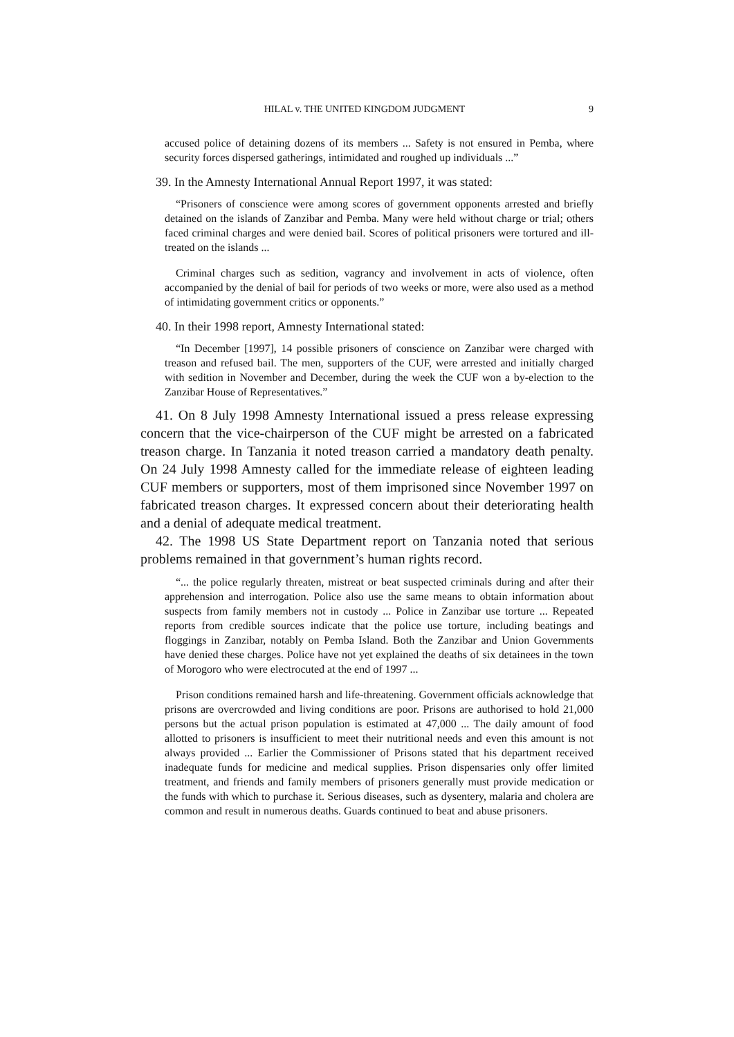HILAL v. THE UNITED KINGDOM JUDGMENT 9
accused police of detaining dozens of its members ... Safety is not ensured in Pemba, where security forces dispersed gatherings, intimidated and roughed up individuals ...”
39. In the Amnesty International Annual Report 1997, it was stated:
“Prisoners of conscience were among scores of government opponents arrested and briefly detained on the islands of Zanzibar and Pemba. Many were held without charge or trial; others faced criminal charges and were denied bail. Scores of political prisoners were tortured and ill-treated on the islands ...
Criminal charges such as sedition, vagrancy and involvement in acts of violence, often accompanied by the denial of bail for periods of two weeks or more, were also used as a method of intimidating government critics or opponents.”
40. In their 1998 report, Amnesty International stated:
“In December [1997], 14 possible prisoners of conscience on Zanzibar were charged with treason and refused bail. The men, supporters of the CUF, were arrested and initially charged with sedition in November and December, during the week the CUF won a by-election to the Zanzibar House of Representatives.”
41. On 8 July 1998 Amnesty International issued a press release expressing concern that the vice-chairperson of the CUF might be arrested on a fabricated treason charge. In Tanzania it noted treason carried a mandatory death penalty. On 24 July 1998 Amnesty called for the immediate release of eighteen leading CUF members or supporters, most of them imprisoned since November 1997 on fabricated treason charges. It expressed concern about their deteriorating health and a denial of adequate medical treatment.
42. The 1998 US State Department report on Tanzania noted that serious problems remained in that government’s human rights record.
“... the police regularly threaten, mistreat or beat suspected criminals during and after their apprehension and interrogation. Police also use the same means to obtain information about suspects from family members not in custody ... Police in Zanzibar use torture ... Repeated reports from credible sources indicate that the police use torture, including beatings and floggings in Zanzibar, notably on Pemba Island. Both the Zanzibar and Union Governments have denied these charges. Police have not yet explained the deaths of six detainees in the town of Morogoro who were electrocuted at the end of 1997 ...
Prison conditions remained harsh and life-threatening. Government officials acknowledge that prisons are overcrowded and living conditions are poor. Prisons are authorised to hold 21,000 persons but the actual prison population is estimated at 47,000 ... The daily amount of food allotted to prisoners is insufficient to meet their nutritional needs and even this amount is not always provided ... Earlier the Commissioner of Prisons stated that his department received inadequate funds for medicine and medical supplies. Prison dispensaries only offer limited treatment, and friends and family members of prisoners generally must provide medication or the funds with which to purchase it. Serious diseases, such as dysentery, malaria and cholera are common and result in numerous deaths. Guards continued to beat and abuse prisoners.